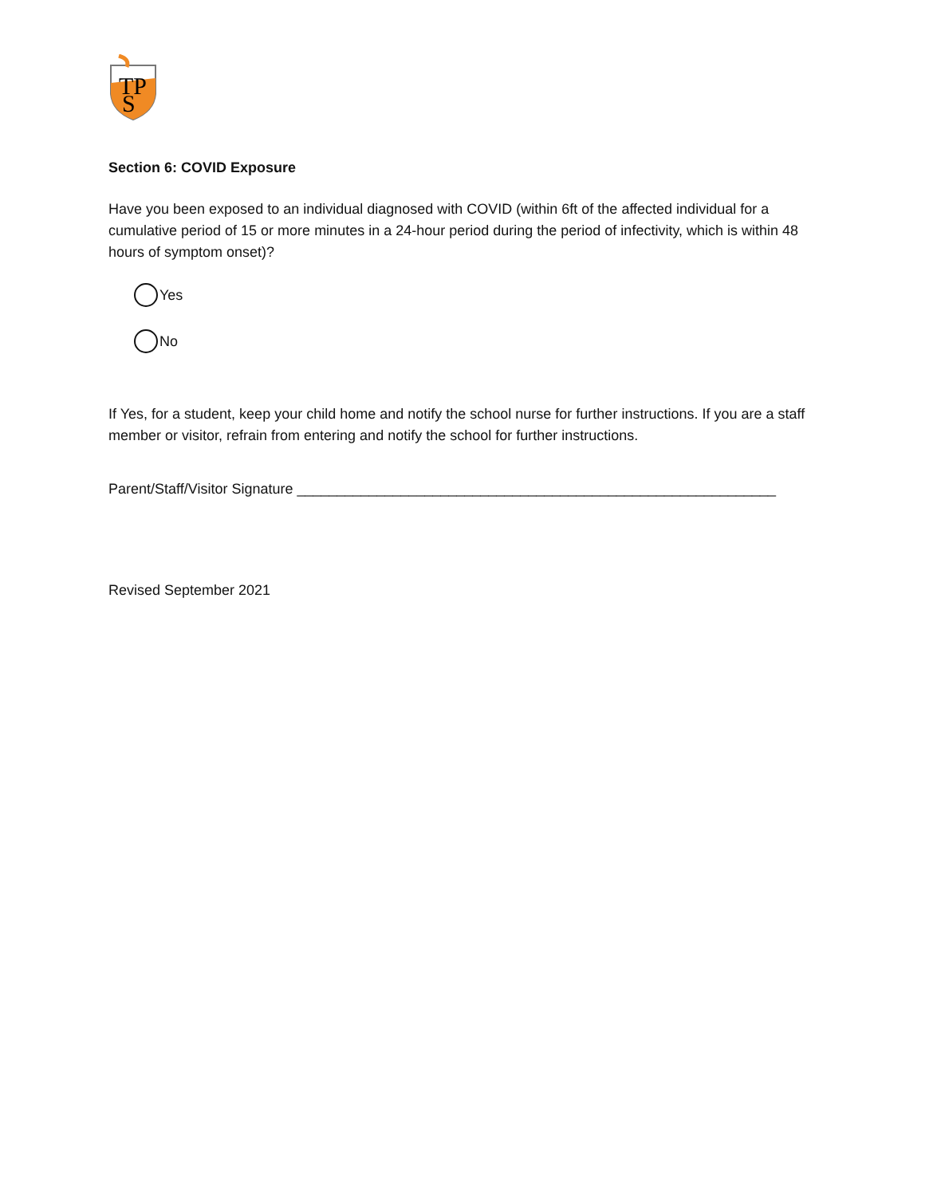TP
S
Section 6: COVID Exposure
Have you been exposed to an individual diagnosed with COVID (within 6ft of the affected individual for a cumulative period of 15 or more minutes in a 24-hour period during the period of infectivity, which is within 48 hours of symptom onset)?
Yes
No
If Yes, for a student, keep your child home and notify the school nurse for further instructions. If you are a staff member or visitor, refrain from entering and notify the school for further instructions.
Parent/Staff/Visitor Signature ____________________________________________________________
Revised September 2021